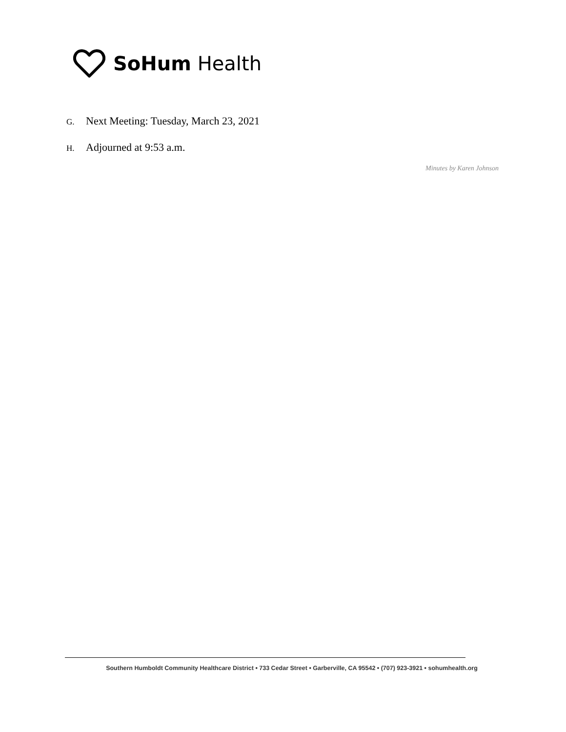SoHum Health
G. Next Meeting: Tuesday, March 23, 2021
H. Adjourned at 9:53 a.m.
Minutes by Karen Johnson
Southern Humboldt Community Healthcare District • 733 Cedar Street • Garberville, CA 95542 • (707) 923-3921 • sohumhealth.org